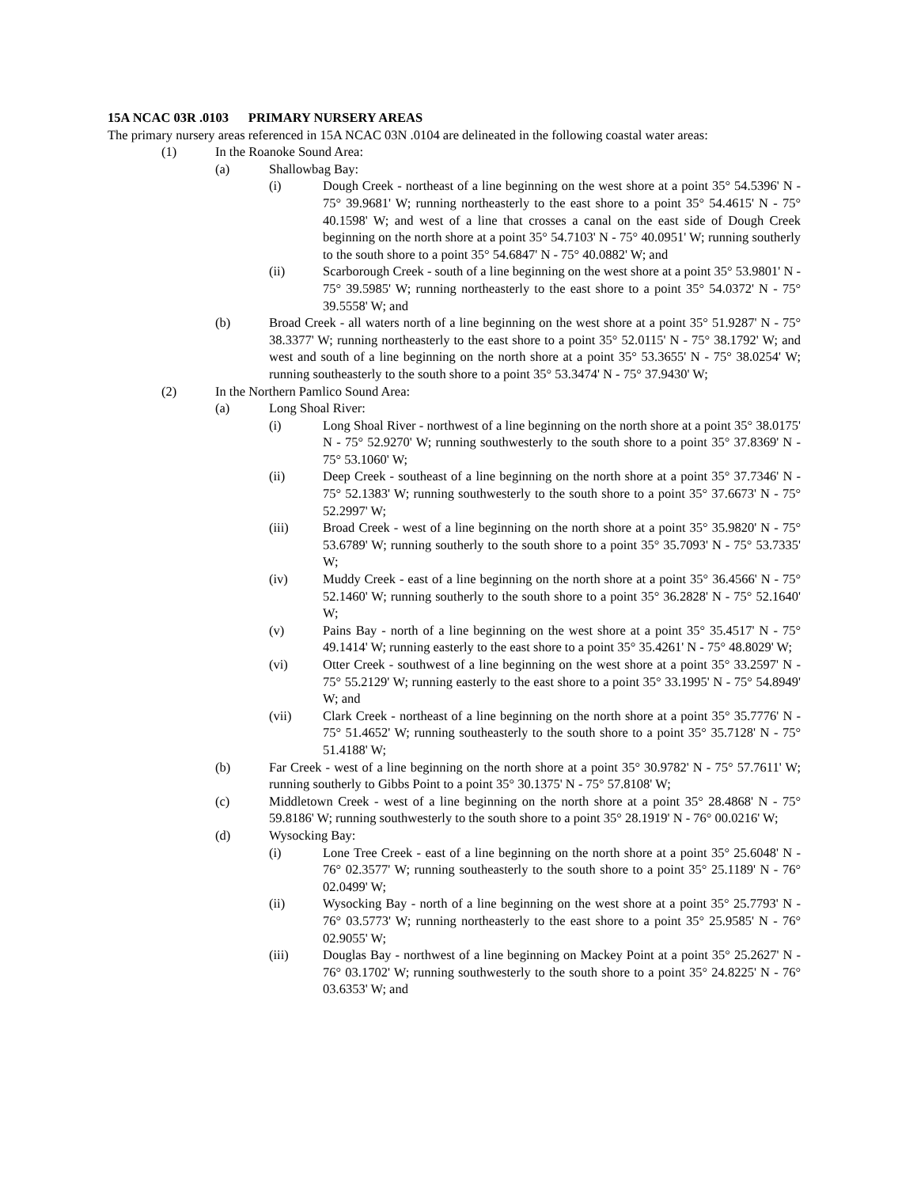15A NCAC 03R .0103 PRIMARY NURSERY AREAS
The primary nursery areas referenced in 15A NCAC 03N .0104 are delineated in the following coastal water areas:
(1) In the Roanoke Sound Area:
(a) Shallowbag Bay:
(i) Dough Creek - northeast of a line beginning on the west shore at a point 35° 54.5396' N - 75° 39.9681' W; running northeasterly to the east shore to a point 35° 54.4615' N - 75° 40.1598' W; and west of a line that crosses a canal on the east side of Dough Creek beginning on the north shore at a point 35° 54.7103' N - 75° 40.0951' W; running southerly to the south shore to a point 35° 54.6847' N - 75° 40.0882' W; and
(ii) Scarborough Creek - south of a line beginning on the west shore at a point 35° 53.9801' N - 75° 39.5985' W; running northeasterly to the east shore to a point 35° 54.0372' N - 75° 39.5558' W; and
(b) Broad Creek - all waters north of a line beginning on the west shore at a point 35° 51.9287' N - 75° 38.3377' W; running northeasterly to the east shore to a point 35° 52.0115' N - 75° 38.1792' W; and west and south of a line beginning on the north shore at a point 35° 53.3655' N - 75° 38.0254' W; running southeasterly to the south shore to a point 35° 53.3474' N - 75° 37.9430' W;
(2) In the Northern Pamlico Sound Area:
(a) Long Shoal River:
(i) Long Shoal River - northwest of a line beginning on the north shore at a point 35° 38.0175' N - 75° 52.9270' W; running southwesterly to the south shore to a point 35° 37.8369' N - 75° 53.1060' W;
(ii) Deep Creek - southeast of a line beginning on the north shore at a point 35° 37.7346' N - 75° 52.1383' W; running southwesterly to the south shore to a point 35° 37.6673' N - 75° 52.2997' W;
(iii) Broad Creek - west of a line beginning on the north shore at a point 35° 35.9820' N - 75° 53.6789' W; running southerly to the south shore to a point 35° 35.7093' N - 75° 53.7335' W;
(iv) Muddy Creek - east of a line beginning on the north shore at a point 35° 36.4566' N - 75° 52.1460' W; running southerly to the south shore to a point 35° 36.2828' N - 75° 52.1640' W;
(v) Pains Bay - north of a line beginning on the west shore at a point 35° 35.4517' N - 75° 49.1414' W; running easterly to the east shore to a point 35° 35.4261' N - 75° 48.8029' W;
(vi) Otter Creek - southwest of a line beginning on the west shore at a point 35° 33.2597' N - 75° 55.2129' W; running easterly to the east shore to a point 35° 33.1995' N - 75° 54.8949' W; and
(vii) Clark Creek - northeast of a line beginning on the north shore at a point 35° 35.7776' N - 75° 51.4652' W; running southeasterly to the south shore to a point 35° 35.7128' N - 75° 51.4188' W;
(b) Far Creek - west of a line beginning on the north shore at a point 35° 30.9782' N - 75° 57.7611' W; running southerly to Gibbs Point to a point 35° 30.1375' N - 75° 57.8108' W;
(c) Middletown Creek - west of a line beginning on the north shore at a point 35° 28.4868' N - 75° 59.8186' W; running southwesterly to the south shore to a point 35° 28.1919' N - 76° 00.0216' W;
(d) Wysocking Bay:
(i) Lone Tree Creek - east of a line beginning on the north shore at a point 35° 25.6048' N - 76° 02.3577' W; running southeasterly to the south shore to a point 35° 25.1189' N - 76° 02.0499' W;
(ii) Wysocking Bay - north of a line beginning on the west shore at a point 35° 25.7793' N - 76° 03.5773' W; running northeasterly to the east shore to a point 35° 25.9585' N - 76° 02.9055' W;
(iii) Douglas Bay - northwest of a line beginning on Mackey Point at a point 35° 25.2627' N - 76° 03.1702' W; running southwesterly to the south shore to a point 35° 24.8225' N - 76° 03.6353' W; and